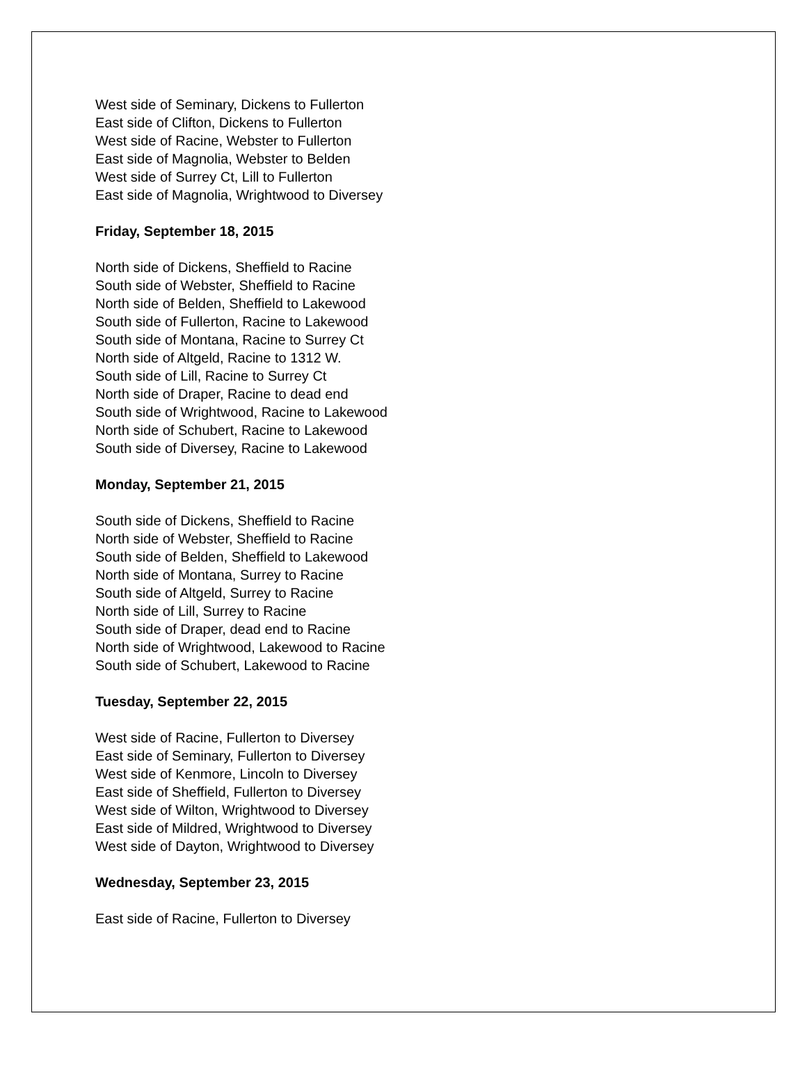West side of Seminary, Dickens to Fullerton
East side of Clifton, Dickens to Fullerton
West side of Racine, Webster to Fullerton
East side of Magnolia, Webster to Belden
West side of Surrey Ct, Lill to Fullerton
East side of Magnolia, Wrightwood to Diversey
Friday, September 18, 2015
North side of Dickens, Sheffield to Racine
South side of Webster, Sheffield to Racine
North side of Belden, Sheffield to Lakewood
South side of Fullerton, Racine to Lakewood
South side of Montana, Racine to Surrey Ct
North side of Altgeld, Racine to 1312 W.
South side of Lill, Racine to Surrey Ct
North side of Draper, Racine to dead end
South side of Wrightwood, Racine to Lakewood
North side of Schubert, Racine to Lakewood
South side of Diversey, Racine to Lakewood
Monday, September 21, 2015
South side of Dickens, Sheffield to Racine
North side of Webster, Sheffield to Racine
South side of Belden, Sheffield to Lakewood
North side of Montana, Surrey to Racine
South side of Altgeld, Surrey to Racine
North side of Lill, Surrey to Racine
South side of Draper, dead end to Racine
North side of Wrightwood, Lakewood to Racine
South side of Schubert, Lakewood to Racine
Tuesday, September 22, 2015
West side of Racine, Fullerton to Diversey
East side of Seminary, Fullerton to Diversey
West side of Kenmore, Lincoln to Diversey
East side of Sheffield, Fullerton to Diversey
West side of Wilton, Wrightwood to Diversey
East side of Mildred, Wrightwood to Diversey
West side of Dayton, Wrightwood to Diversey
Wednesday, September 23, 2015
East side of Racine, Fullerton to Diversey